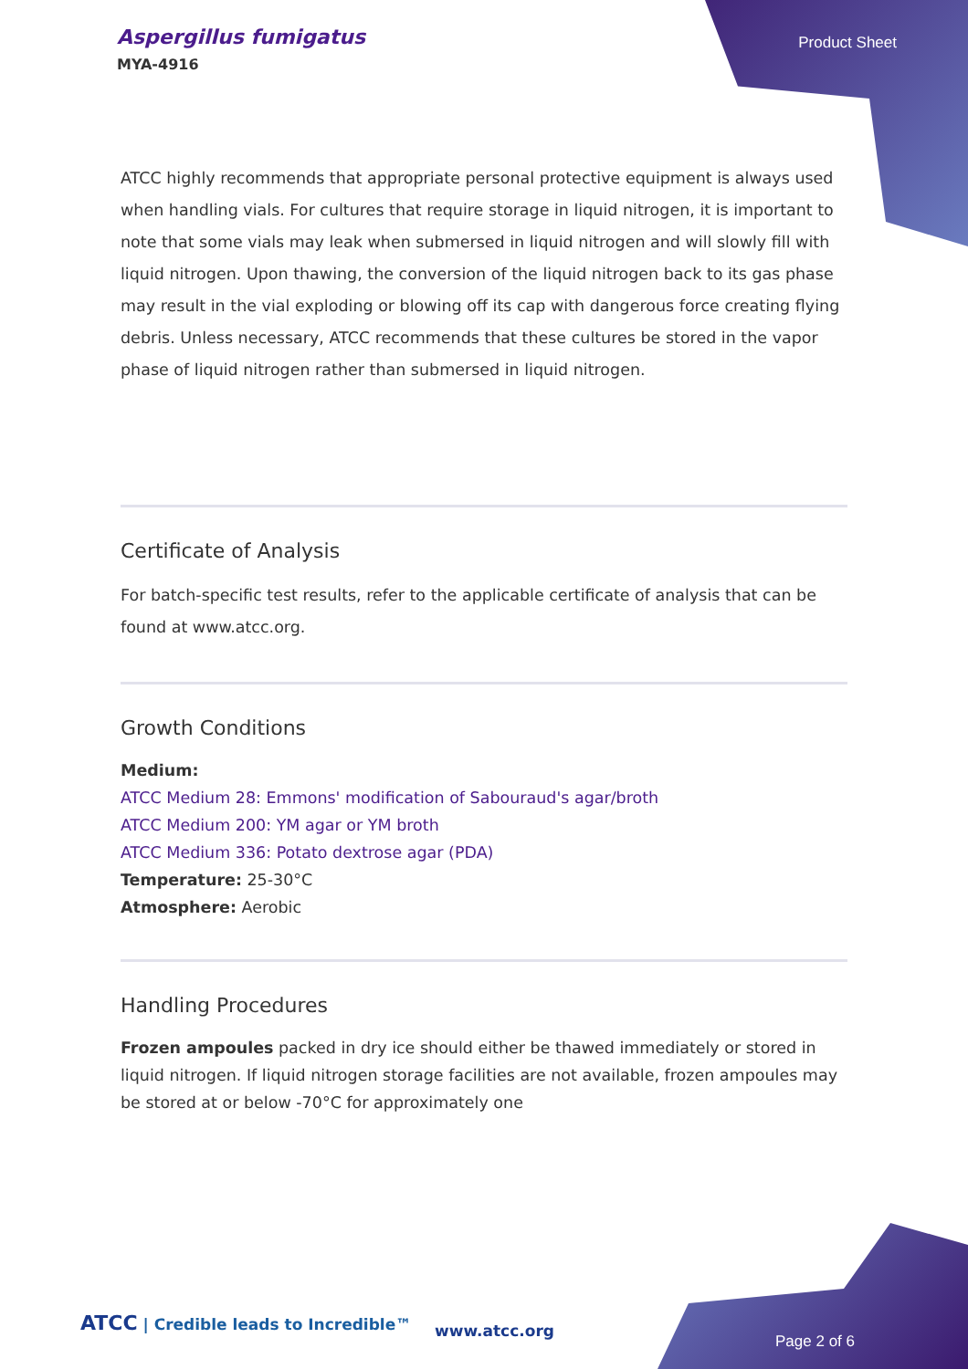Aspergillus fumigatus
MYA-4916
Product Sheet
ATCC highly recommends that appropriate personal protective equipment is always used when handling vials. For cultures that require storage in liquid nitrogen, it is important to note that some vials may leak when submersed in liquid nitrogen and will slowly fill with liquid nitrogen. Upon thawing, the conversion of the liquid nitrogen back to its gas phase may result in the vial exploding or blowing off its cap with dangerous force creating flying debris. Unless necessary, ATCC recommends that these cultures be stored in the vapor phase of liquid nitrogen rather than submersed in liquid nitrogen.
Certificate of Analysis
For batch-specific test results, refer to the applicable certificate of analysis that can be found at www.atcc.org.
Growth Conditions
Medium:
ATCC Medium 28: Emmons' modification of Sabouraud's agar/broth
ATCC Medium 200: YM agar or YM broth
ATCC Medium 336: Potato dextrose agar (PDA)
Temperature: 25-30°C
Atmosphere: Aerobic
Handling Procedures
Frozen ampoules packed in dry ice should either be thawed immediately or stored in liquid nitrogen. If liquid nitrogen storage facilities are not available, frozen ampoules may be stored at or below -70°C for approximately one
ATCC | Credible leads to Incredible™
www.atcc.org
Page 2 of 6